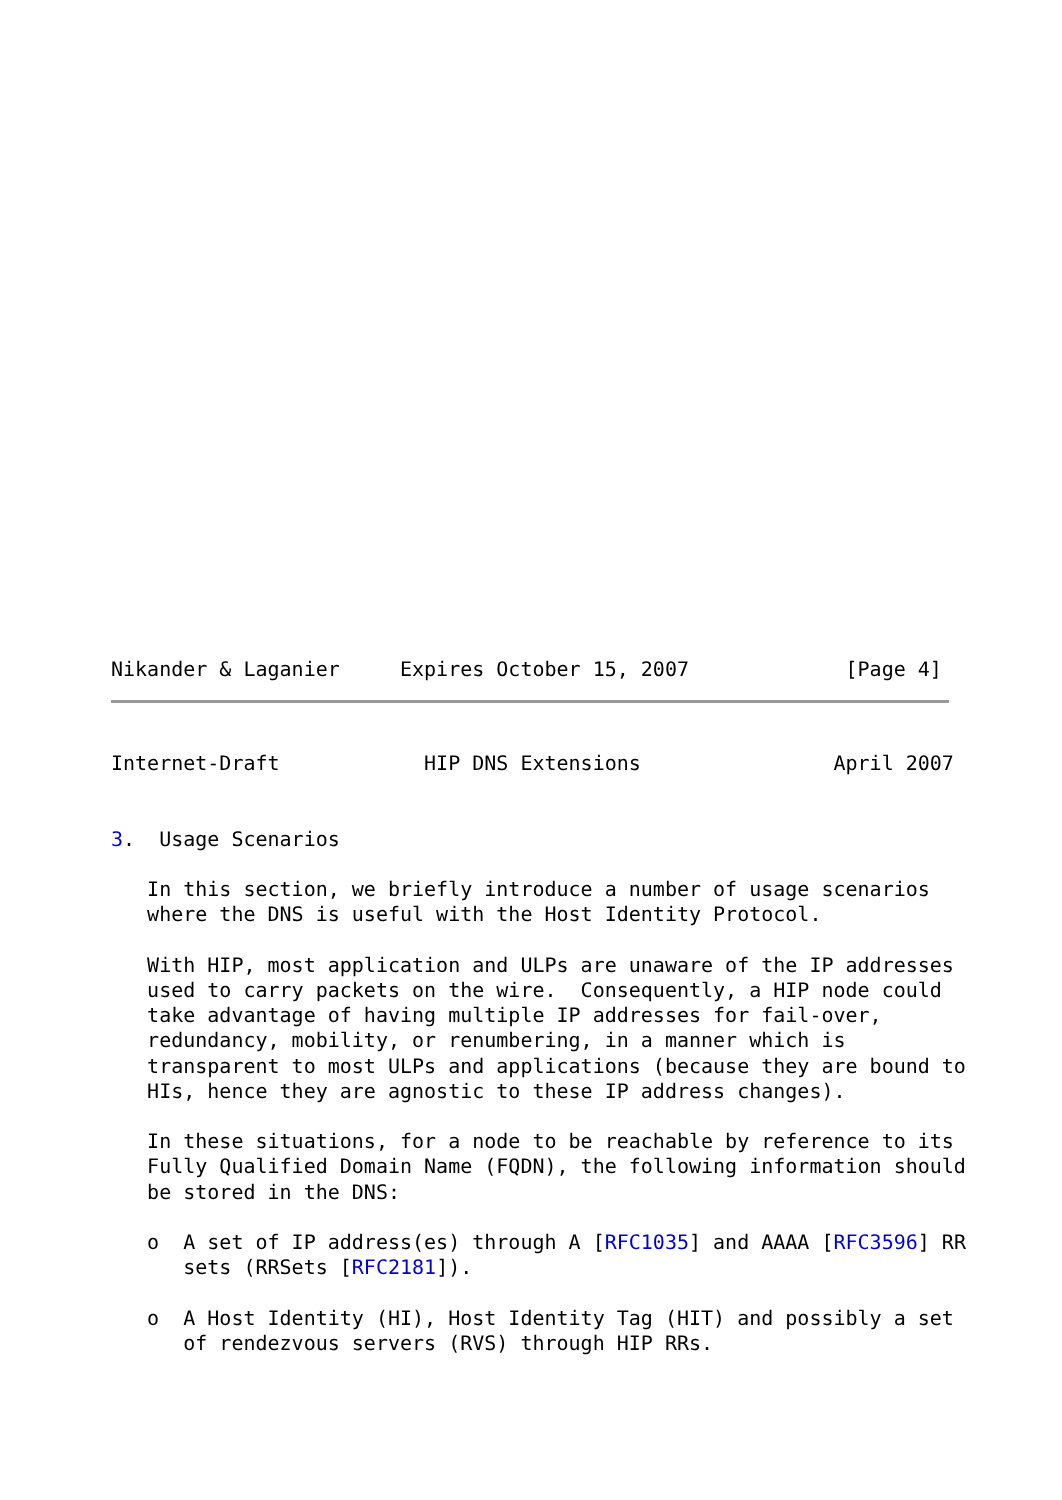Nikander & Laganier     Expires October 15, 2007             [Page 4]
Internet-Draft            HIP DNS Extensions                April 2007


3.  Usage Scenarios

   In this section, we briefly introduce a number of usage scenarios
   where the DNS is useful with the Host Identity Protocol.

   With HIP, most application and ULPs are unaware of the IP addresses
   used to carry packets on the wire.  Consequently, a HIP node could
   take advantage of having multiple IP addresses for fail-over,
   redundancy, mobility, or renumbering, in a manner which is
   transparent to most ULPs and applications (because they are bound to
   HIs, hence they are agnostic to these IP address changes).

   In these situations, for a node to be reachable by reference to its
   Fully Qualified Domain Name (FQDN), the following information should
   be stored in the DNS:

   o  A set of IP address(es) through A [RFC1035] and AAAA [RFC3596] RR
      sets (RRSets [RFC2181]).

   o  A Host Identity (HI), Host Identity Tag (HIT) and possibly a set
      of rendezvous servers (RVS) through HIP RRs.